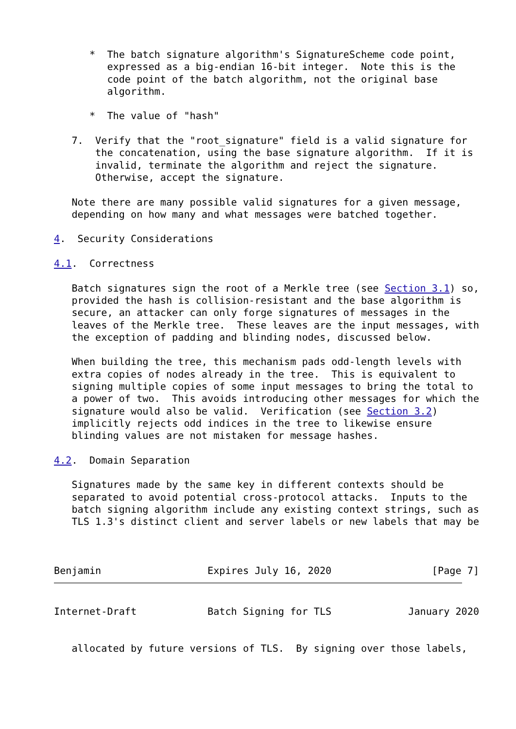*  The batch signature algorithm's SignatureScheme code point,
         expressed as a big-endian 16-bit integer.  Note this is the
         code point of the batch algorithm, not the original base
         algorithm.

      *  The value of "hash"

   7.  Verify that the "root_signature" field is a valid signature for
       the concatenation, using the base signature algorithm.  If it is
       invalid, terminate the algorithm and reject the signature.
       Otherwise, accept the signature.

   Note there are many possible valid signatures for a given message,
   depending on how many and what messages were batched together.

4.  Security Considerations

4.1.  Correctness

   Batch signatures sign the root of a Merkle tree (see Section 3.1) so,
   provided the hash is collision-resistant and the base algorithm is
   secure, an attacker can only forge signatures of messages in the
   leaves of the Merkle tree.  These leaves are the input messages, with
   the exception of padding and blinding nodes, discussed below.

   When building the tree, this mechanism pads odd-length levels with
   extra copies of nodes already in the tree.  This is equivalent to
   signing multiple copies of some input messages to bring the total to
   a power of two.  This avoids introducing other messages for which the
   signature would also be valid.  Verification (see Section 3.2)
   implicitly rejects odd indices in the tree to likewise ensure
   blinding values are not mistaken for message hashes.

4.2.  Domain Separation

   Signatures made by the same key in different contexts should be
   separated to avoid potential cross-protocol attacks.  Inputs to the
   batch signing algorithm include any existing context strings, such as
   TLS 1.3's distinct client and server labels or new labels that may be



Benjamin                  Expires July 16, 2020                 [Page 7]
Internet-Draft            Batch Signing for TLS             January 2020


   allocated by future versions of TLS.  By signing over those labels,